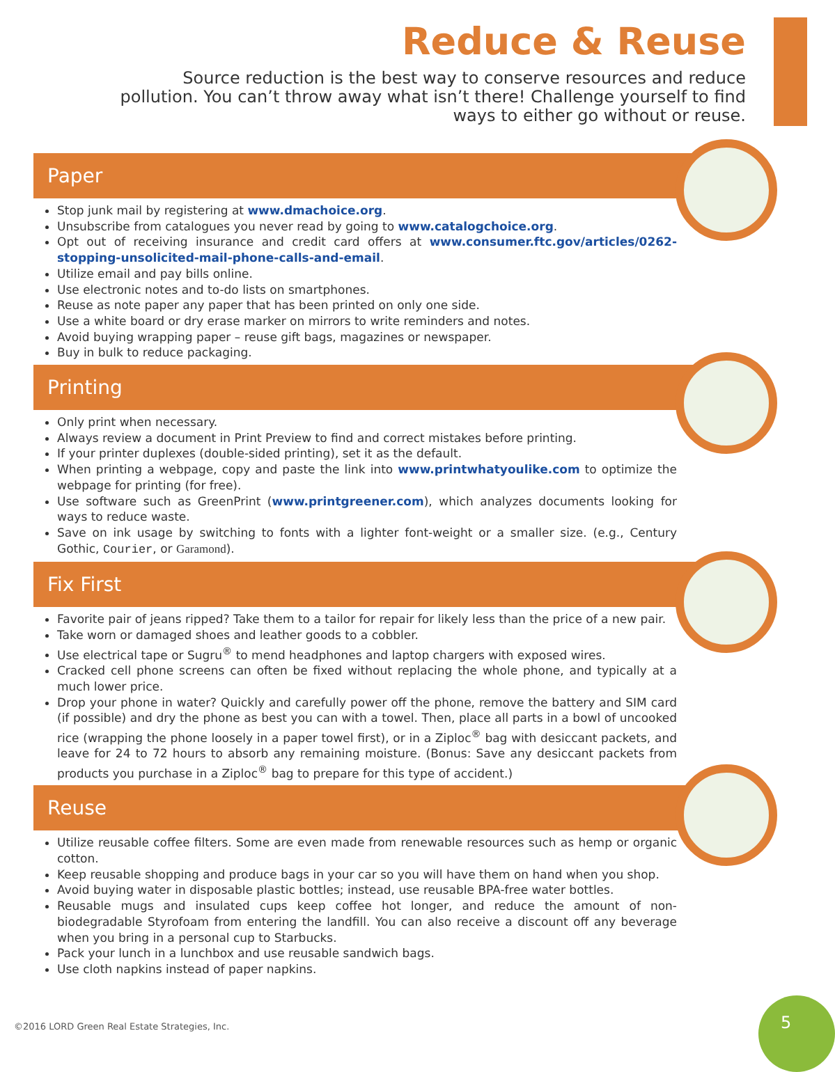Reduce & Reuse
Source reduction is the best way to conserve resources and reduce pollution. You can’t throw away what isn’t there! Challenge yourself to find ways to either go without or reuse.
Paper
Stop junk mail by registering at www.dmachoice.org.
Unsubscribe from catalogues you never read by going to www.catalogchoice.org.
Opt out of receiving insurance and credit card offers at www.consumer.ftc.gov/articles/0262-stopping-unsolicited-mail-phone-calls-and-email.
Utilize email and pay bills online.
Use electronic notes and to-do lists on smartphones.
Reuse as note paper any paper that has been printed on only one side.
Use a white board or dry erase marker on mirrors to write reminders and notes.
Avoid buying wrapping paper – reuse gift bags, magazines or newspaper.
Buy in bulk to reduce packaging.
Printing
Only print when necessary.
Always review a document in Print Preview to find and correct mistakes before printing.
If your printer duplexes (double-sided printing), set it as the default.
When printing a webpage, copy and paste the link into www.printwhatyoulike.com to optimize the webpage for printing (for free).
Use software such as GreenPrint (www.printgreener.com), which analyzes documents looking for ways to reduce waste.
Save on ink usage by switching to fonts with a lighter font-weight or a smaller size. (e.g., Century Gothic, Courier, or Garamond).
Fix First
Favorite pair of jeans ripped? Take them to a tailor for repair for likely less than the price of a new pair.
Take worn or damaged shoes and leather goods to a cobbler.
Use electrical tape or Sugru<sup>®</sup> to mend headphones and laptop chargers with exposed wires.
Cracked cell phone screens can often be fixed without replacing the whole phone, and typically at a much lower price.
Drop your phone in water? Quickly and carefully power off the phone, remove the battery and SIM card (if possible) and dry the phone as best you can with a towel. Then, place all parts in a bowl of uncooked rice (wrapping the phone loosely in a paper towel first), or in a Ziploc<sup>®</sup> bag with desiccant packets, and leave for 24 to 72 hours to absorb any remaining moisture. (Bonus: Save any desiccant packets from products you purchase in a Ziploc<sup>®</sup> bag to prepare for this type of accident.)
Reuse
Utilize reusable coffee filters. Some are even made from renewable resources such as hemp or organic cotton.
Keep reusable shopping and produce bags in your car so you will have them on hand when you shop.
Avoid buying water in disposable plastic bottles; instead, use reusable BPA-free water bottles.
Reusable mugs and insulated cups keep coffee hot longer, and reduce the amount of non-biodegradable Styrofoam from entering the landfill. You can also receive a discount off any beverage when you bring in a personal cup to Starbucks.
Pack your lunch in a lunchbox and use reusable sandwich bags.
Use cloth napkins instead of paper napkins.
©2016 LORD Green Real Estate Strategies, Inc.
5